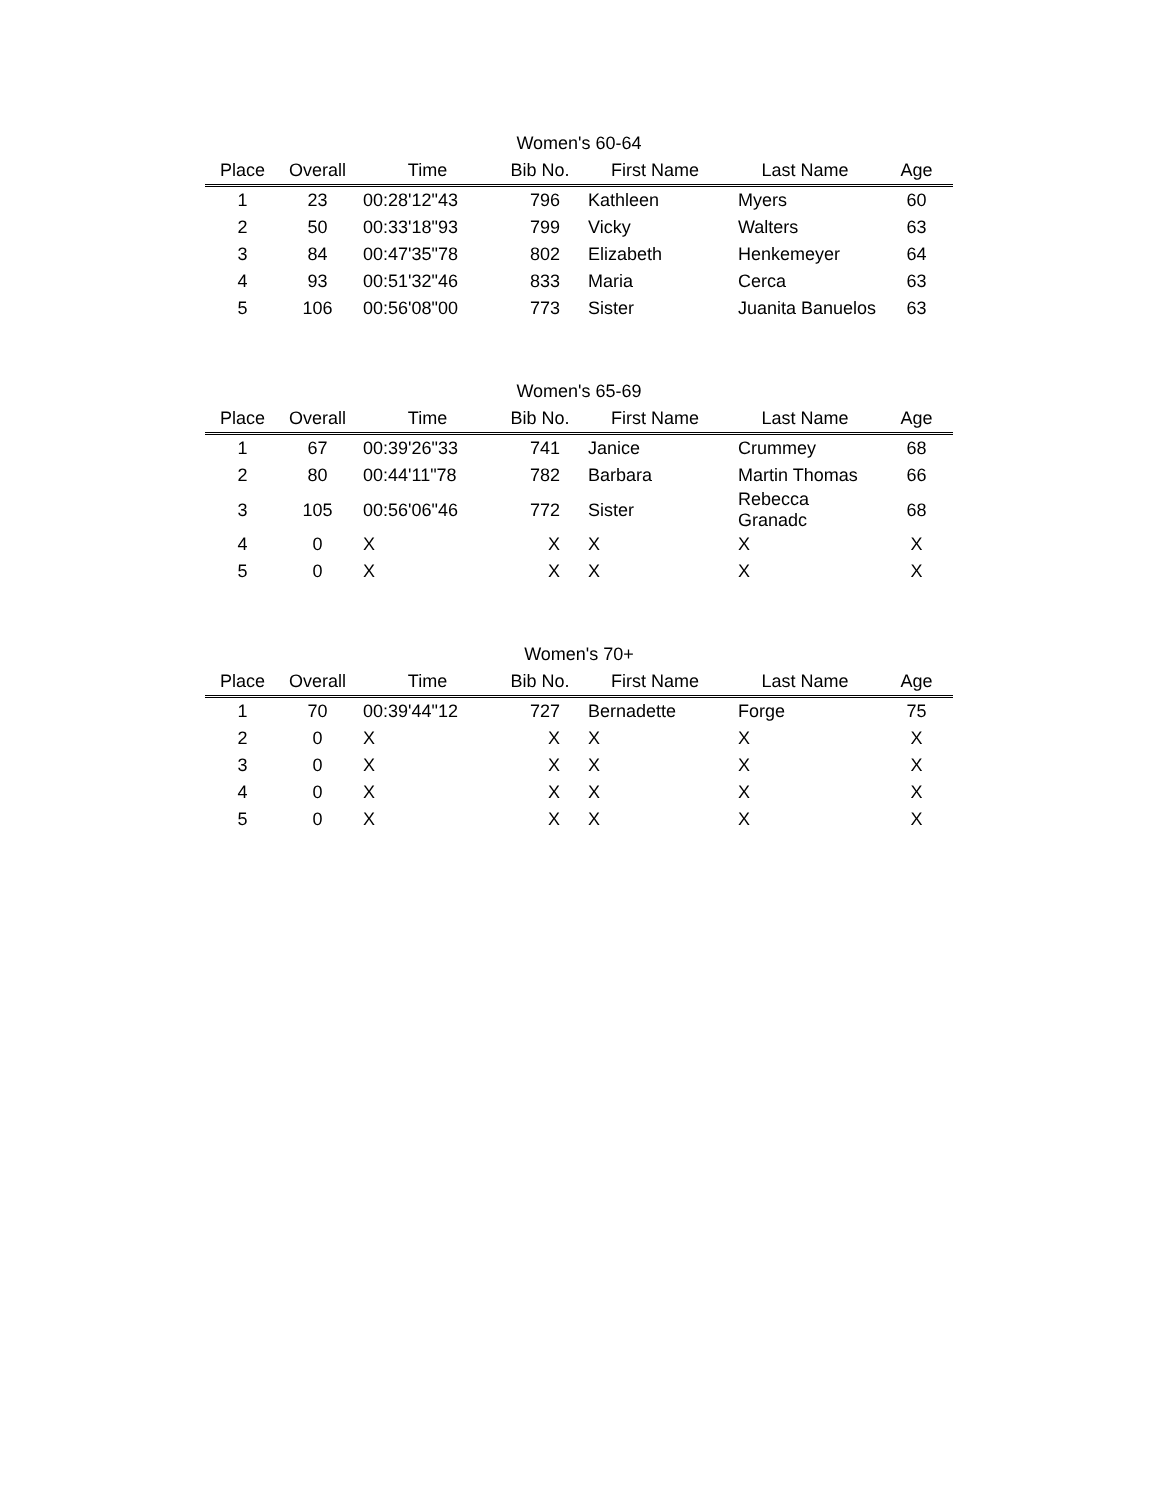Women's 60-64
| Place | Overall | Time | Bib No. | First Name | Last Name | Age |
| --- | --- | --- | --- | --- | --- | --- |
| 1 | 23 | 00:28'12"43 | 796 | Kathleen | Myers | 60 |
| 2 | 50 | 00:33'18"93 | 799 | Vicky | Walters | 63 |
| 3 | 84 | 00:47'35"78 | 802 | Elizabeth | Henkemeyer | 64 |
| 4 | 93 | 00:51'32"46 | 833 | Maria | Cerca | 63 |
| 5 | 106 | 00:56'08"00 | 773 | Sister | Juanita Banuelos | 63 |
Women's 65-69
| Place | Overall | Time | Bib No. | First Name | Last Name | Age |
| --- | --- | --- | --- | --- | --- | --- |
| 1 | 67 | 00:39'26"33 | 741 | Janice | Crummey | 68 |
| 2 | 80 | 00:44'11"78 | 782 | Barbara | Martin Thomas | 66 |
| 3 | 105 | 00:56'06"46 | 772 | Sister | Rebecca Granadc | 68 |
| 4 | 0 | X | X | X | X | X |
| 5 | 0 | X | X | X | X | X |
Women's 70+
| Place | Overall | Time | Bib No. | First Name | Last Name | Age |
| --- | --- | --- | --- | --- | --- | --- |
| 1 | 70 | 00:39'44"12 | 727 | Bernadette | Forge | 75 |
| 2 | 0 | X | X | X | X | X |
| 3 | 0 | X | X | X | X | X |
| 4 | 0 | X | X | X | X | X |
| 5 | 0 | X | X | X | X | X |